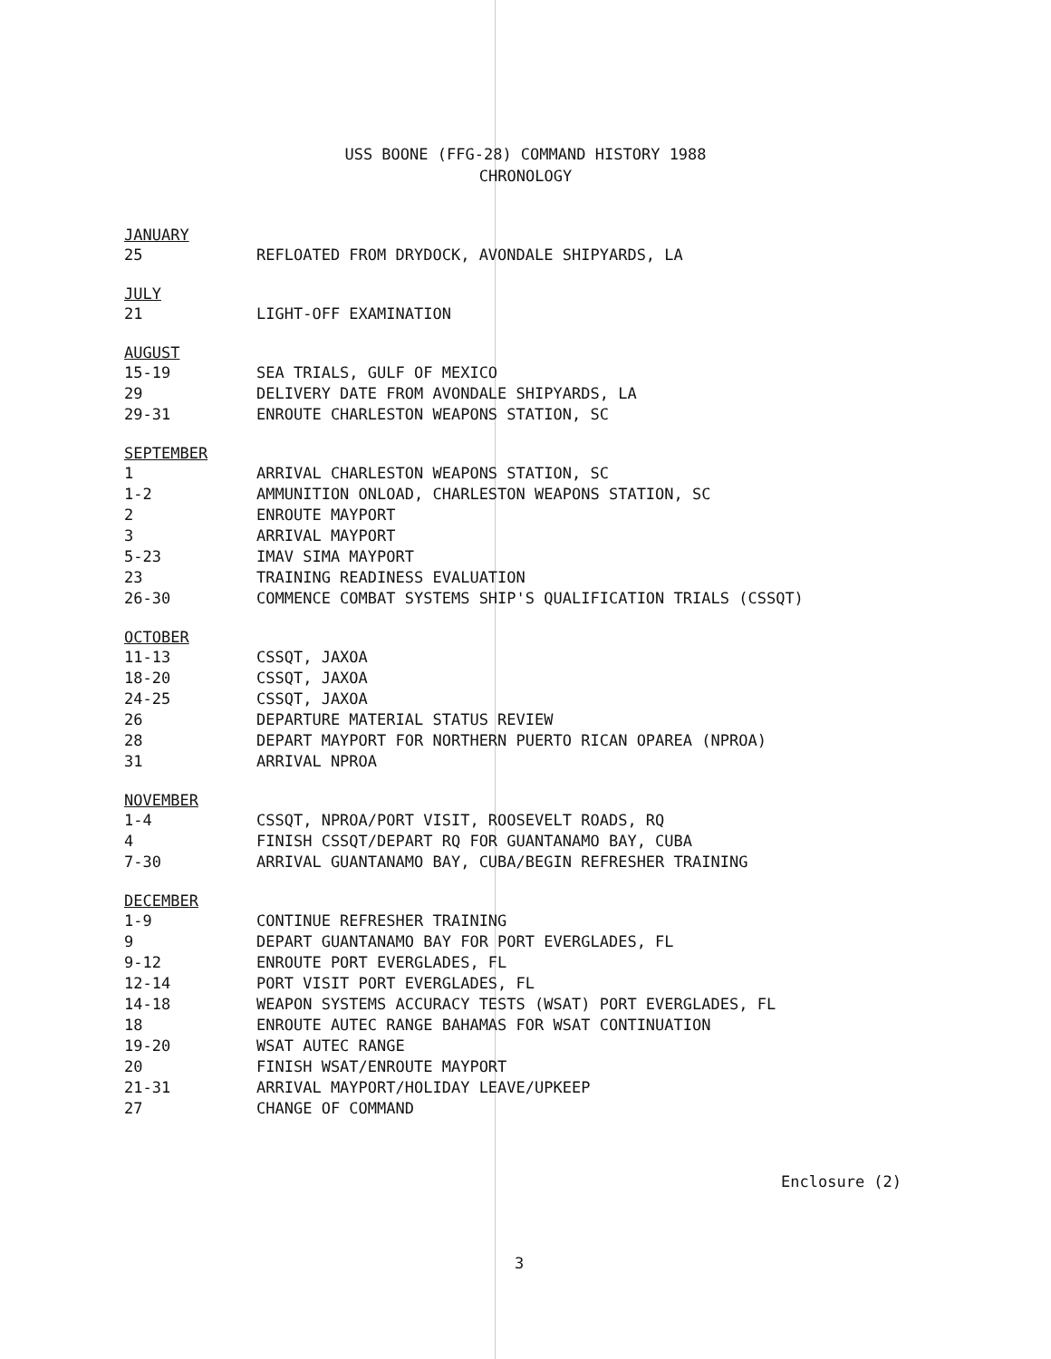USS BOONE (FFG-28) COMMAND HISTORY 1988
CHRONOLOGY
JANUARY
25 REFLOATED FROM DRYDOCK, AVONDALE SHIPYARDS, LA
JULY
21 LIGHT-OFF EXAMINATION
AUGUST
15-19 SEA TRIALS, GULF OF MEXICO
29 DELIVERY DATE FROM AVONDALE SHIPYARDS, LA
29-31 ENROUTE CHARLESTON WEAPONS STATION, SC
SEPTEMBER
1 ARRIVAL CHARLESTON WEAPONS STATION, SC
1-2 AMMUNITION ONLOAD, CHARLESTON WEAPONS STATION, SC
2 ENROUTE MAYPORT
3 ARRIVAL MAYPORT
5-23 IMAV SIMA MAYPORT
23 TRAINING READINESS EVALUATION
26-30 COMMENCE COMBAT SYSTEMS SHIP'S QUALIFICATION TRIALS (CSSQT)
OCTOBER
11-13 CSSQT, JAXOA
18-20 CSSQT, JAXOA
24-25 CSSQT, JAXOA
26 DEPARTURE MATERIAL STATUS REVIEW
28 DEPART MAYPORT FOR NORTHERN PUERTO RICAN OPAREA (NPROA)
31 ARRIVAL NPROA
NOVEMBER
1-4 CSSQT, NPROA/PORT VISIT, ROOSEVELT ROADS, RQ
4 FINISH CSSQT/DEPART RQ FOR GUANTANAMO BAY, CUBA
7-30 ARRIVAL GUANTANAMO BAY, CUBA/BEGIN REFRESHER TRAINING
DECEMBER
1-9 CONTINUE REFRESHER TRAINING
9 DEPART GUANTANAMO BAY FOR PORT EVERGLADES, FL
9-12 ENROUTE PORT EVERGLADES, FL
12-14 PORT VISIT PORT EVERGLADES, FL
14-18 WEAPON SYSTEMS ACCURACY TESTS (WSAT) PORT EVERGLADES, FL
18 ENROUTE AUTEC RANGE BAHAMAS FOR WSAT CONTINUATION
19-20 WSAT AUTEC RANGE
20 FINISH WSAT/ENROUTE MAYPORT
21-31 ARRIVAL MAYPORT/HOLIDAY LEAVE/UPKEEP
27 CHANGE OF COMMAND
Enclosure (2)
3